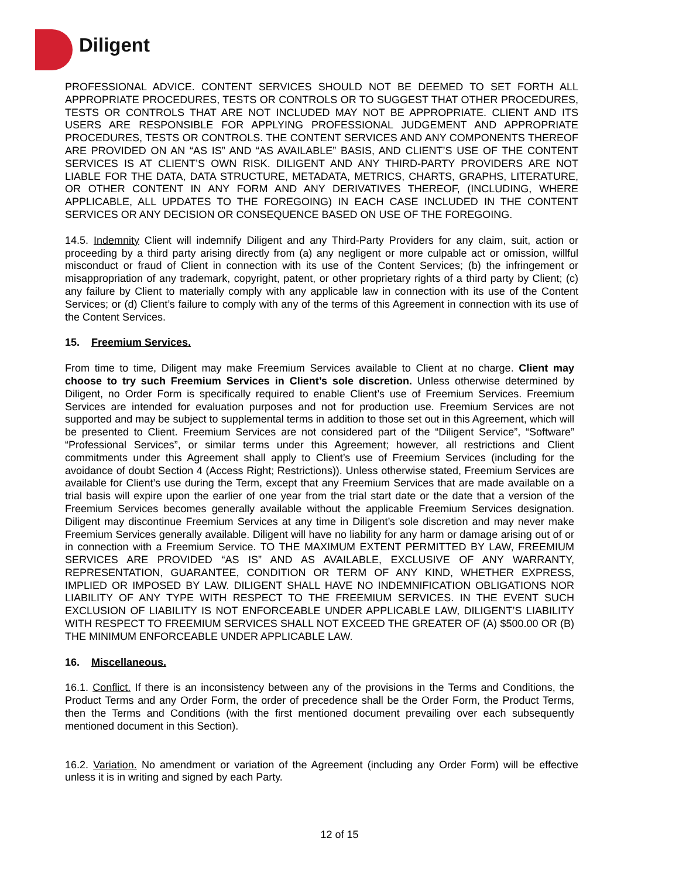Diligent
PROFESSIONAL ADVICE. CONTENT SERVICES SHOULD NOT BE DEEMED TO SET FORTH ALL APPROPRIATE PROCEDURES, TESTS OR CONTROLS OR TO SUGGEST THAT OTHER PROCEDURES, TESTS OR CONTROLS THAT ARE NOT INCLUDED MAY NOT BE APPROPRIATE. CLIENT AND ITS USERS ARE RESPONSIBLE FOR APPLYING PROFESSIONAL JUDGEMENT AND APPROPRIATE PROCEDURES, TESTS OR CONTROLS. THE CONTENT SERVICES AND ANY COMPONENTS THEREOF ARE PROVIDED ON AN “AS IS” AND “AS AVAILABLE” BASIS, AND CLIENT’S USE OF THE CONTENT SERVICES IS AT CLIENT’S OWN RISK. DILIGENT AND ANY THIRD-PARTY PROVIDERS ARE NOT LIABLE FOR THE DATA, DATA STRUCTURE, METADATA, METRICS, CHARTS, GRAPHS, LITERATURE, OR OTHER CONTENT IN ANY FORM AND ANY DERIVATIVES THEREOF, (INCLUDING, WHERE APPLICABLE, ALL UPDATES TO THE FOREGOING) IN EACH CASE INCLUDED IN THE CONTENT SERVICES OR ANY DECISION OR CONSEQUENCE BASED ON USE OF THE FOREGOING.
14.5. Indemnity Client will indemnify Diligent and any Third-Party Providers for any claim, suit, action or proceeding by a third party arising directly from (a) any negligent or more culpable act or omission, willful misconduct or fraud of Client in connection with its use of the Content Services; (b) the infringement or misappropriation of any trademark, copyright, patent, or other proprietary rights of a third party by Client; (c) any failure by Client to materially comply with any applicable law in connection with its use of the Content Services; or (d) Client’s failure to comply with any of the terms of this Agreement in connection with its use of the Content Services.
15. Freemium Services.
From time to time, Diligent may make Freemium Services available to Client at no charge. Client may choose to try such Freemium Services in Client’s sole discretion. Unless otherwise determined by Diligent, no Order Form is specifically required to enable Client’s use of Freemium Services. Freemium Services are intended for evaluation purposes and not for production use. Freemium Services are not supported and may be subject to supplemental terms in addition to those set out in this Agreement, which will be presented to Client. Freemium Services are not considered part of the “Diligent Service”, “Software” “Professional Services”, or similar terms under this Agreement; however, all restrictions and Client commitments under this Agreement shall apply to Client’s use of Freemium Services (including for the avoidance of doubt Section 4 (Access Right; Restrictions)). Unless otherwise stated, Freemium Services are available for Client’s use during the Term, except that any Freemium Services that are made available on a trial basis will expire upon the earlier of one year from the trial start date or the date that a version of the Freemium Services becomes generally available without the applicable Freemium Services designation. Diligent may discontinue Freemium Services at any time in Diligent’s sole discretion and may never make Freemium Services generally available. Diligent will have no liability for any harm or damage arising out of or in connection with a Freemium Service. TO THE MAXIMUM EXTENT PERMITTED BY LAW, FREEMIUM SERVICES ARE PROVIDED “AS IS” AND AS AVAILABLE, EXCLUSIVE OF ANY WARRANTY, REPRESENTATION, GUARANTEE, CONDITION OR TERM OF ANY KIND, WHETHER EXPRESS, IMPLIED OR IMPOSED BY LAW. DILIGENT SHALL HAVE NO INDEMNIFICATION OBLIGATIONS NOR LIABILITY OF ANY TYPE WITH RESPECT TO THE FREEMIUM SERVICES. IN THE EVENT SUCH EXCLUSION OF LIABILITY IS NOT ENFORCEABLE UNDER APPLICABLE LAW, DILIGENT’S LIABILITY WITH RESPECT TO FREEMIUM SERVICES SHALL NOT EXCEED THE GREATER OF (A) $500.00 OR (B) THE MINIMUM ENFORCEABLE UNDER APPLICABLE LAW.
16. Miscellaneous.
16.1. Conflict. If there is an inconsistency between any of the provisions in the Terms and Conditions, the Product Terms and any Order Form, the order of precedence shall be the Order Form, the Product Terms, then the Terms and Conditions (with the first mentioned document prevailing over each subsequently mentioned document in this Section).
16.2. Variation. No amendment or variation of the Agreement (including any Order Form) will be effective unless it is in writing and signed by each Party.
12 of 15